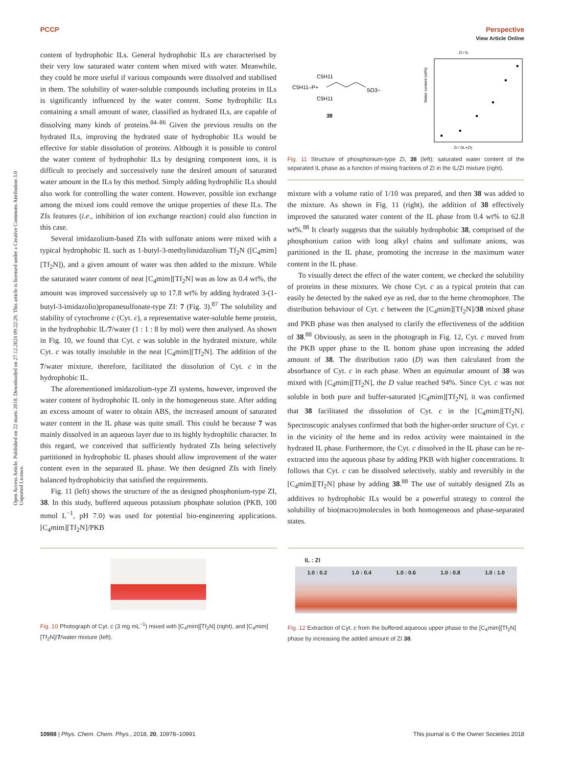View Article Online
PCCP Perspective
Open Access Article. Published on 22 marts 2018. Downloaded on 27.12.2024 09:22:29. This article is licensed under a Creative Commons Attribution 3.0 Unported Licence.
content of hydrophobic ILs. General hydrophobic ILs are characterised by their very low saturated water content when mixed with water. Meanwhile, they could be more useful if various compounds were dissolved and stabilised in them. The solubility of water-soluble compounds including proteins in ILs is significantly influenced by the water content. Some hydrophilic ILs containing a small amount of water, classified as hydrated ILs, are capable of dissolving many kinds of proteins.<sup>84–86</sup> Given the previous results on the hydrated ILs, improving the hydrated state of hydrophobic ILs would be effective for stable dissolution of proteins. Although it is possible to control the water content of hydrophobic ILs by designing component ions, it is difficult to precisely and successively tune the desired amount of saturated water amount in the ILs by this method. Simply adding hydrophilic ILs should also work for controlling the water content. However, possible ion exchange among the mixed ions could remove the unique properties of these ILs. The ZIs features (i.e., inhibition of ion exchange reaction) could also function in this case.
Several imidazolium-based ZIs with sulfonate anions were mixed with a typical hydrophobic IL such as 1-butyl-3-methylimidazolium Tf<sub>2</sub>N ([C<sub>4</sub>mim][Tf<sub>2</sub>N]), and a given amount of water was then added to the mixture. While the saturated water content of neat [C<sub>4</sub>mim][Tf<sub>2</sub>N] was as low as 0.4 wt%, the amount was improved successively up to 17.8 wt% by adding hydrated 3-(1-butyl-3-imidazolio)propanesulfonate-type ZI: 7 (Fig. 3).<sup>87</sup> The solubility and stability of cytochrome c (Cyt. c), a representative water-soluble heme protein, in the hydrophobic IL/7/water (1 : 1 : 8 by mol) were then analysed. As shown in Fig. 10, we found that Cyt. c was soluble in the hydrated mixture, while Cyt. c was totally insoluble in the neat [C<sub>4</sub>mim][Tf<sub>2</sub>N]. The addition of the 7/water mixture, therefore, facilitated the dissolution of Cyt. c in the hydrophobic IL.
The aforementioned imidazolium-type ZI systems, however, improved the water content of hydrophobic IL only in the homogeneous state. After adding an excess amount of water to obtain ABS, the increased amount of saturated water content in the IL phase was quite small. This could be because 7 was mainly dissolved in an aqueous layer due to its highly hydrophilic character. In this regard, we conceived that sufficiently hydrated ZIs being selectively partitioned in hydrophobic IL phases should allow improvement of the water content even in the separated IL phase. We then designed ZIs with finely balanced hydrophobicity that satisfied the requirements.
Fig. 11 (left) shows the structure of the as designed phosphonium-type ZI, 38. In this study, buffered aqueous potassium phosphate solution (PKB, 100 mmol L<sup>−1</sup>, pH 7.0) was used for potential bio-engineering applications. [C<sub>4</sub>mim][Tf<sub>2</sub>N]/PKB
C5H11
C5H11–P+
C5H11
SO3−
38
ZI / IL
ZI / (IL+ZI)
Water content (wt%)
Fig. 11 Structure of phosphonium-type ZI, 38 (left); saturated water content of the separated IL phase as a function of mixing fractions of ZI in the IL/ZI mixture (right).
mixture with a volume ratio of 1/10 was prepared, and then 38 was added to the mixture. As shown in Fig. 11 (right), the addition of 38 effectively improved the saturated water content of the IL phase from 0.4 wt% to 62.8 wt%.<sup>88</sup> It clearly suggests that the suitably hydrophobic 38, comprised of the phosphonium cation with long alkyl chains and sulfonate anions, was partitioned in the IL phase, promoting the increase in the maximum water content in the IL phase.
To visually detect the effect of the water content, we checked the solubility of proteins in these mixtures. We chose Cyt. c as a typical protein that can easily be detected by the naked eye as red, due to the heme chromophore. The distribution behaviour of Cyt. c between the [C<sub>4</sub>mim][Tf<sub>2</sub>N]/38 mixed phase and PKB phase was then analysed to clarify the effectiveness of the addition of 38.<sup>88</sup> Obviously, as seen in the photograph in Fig. 12, Cyt. c moved from the PKB upper phase to the IL bottom phase upon increasing the added amount of 38. The distribution ratio (D) was then calculated from the absorbance of Cyt. c in each phase. When an equimolar amount of 38 was mixed with [C<sub>4</sub>mim][Tf<sub>2</sub>N], the D value reached 94%. Since Cyt. c was not soluble in both pure and buffer-saturated [C<sub>4</sub>mim][Tf<sub>2</sub>N], it was confirmed that 38 facilitated the dissolution of Cyt. c in the [C<sub>4</sub>mim][Tf<sub>2</sub>N]. Spectroscopic analyses confirmed that both the higher-order structure of Cyt. c in the vicinity of the heme and its redox activity were maintained in the hydrated IL phase. Furthermore, the Cyt. c dissolved in the IL phase can be re-extracted into the aqueous phase by adding PKB with higher concentrations. It follows that Cyt. c can be dissolved selectively, stably and reversibly in the [C<sub>4</sub>mim][Tf<sub>2</sub>N] phase by adding 38.<sup>88</sup> The use of suitably designed ZIs as additives to hydrophobic ILs would be a powerful strategy to control the solubility of bio(macro)molecules in both homogeneous and phase-separated states.
Fig. 10 Photograph of Cyt. c (3 mg mL<sup>−1</sup>) mixed with [C<sub>4</sub>mim][Tf<sub>2</sub>N] (right), and [C<sub>4</sub>mim][Tf<sub>2</sub>N]/7/water mixture (left).
IL : ZI
1.0 : 0.2 1.0 : 0.4 1.0 : 0.6 1.0 : 0.8 1.0 : 1.0
Fig. 12 Extraction of Cyt. c from the buffered aqueous upper phase to the [C<sub>4</sub>mim][Tf<sub>2</sub>N] phase by increasing the added amount of ZI 38.
10988 | Phys. Chem. Chem. Phys., 2018, 20, 10978–10991 This journal is © the Owner Societies 2018